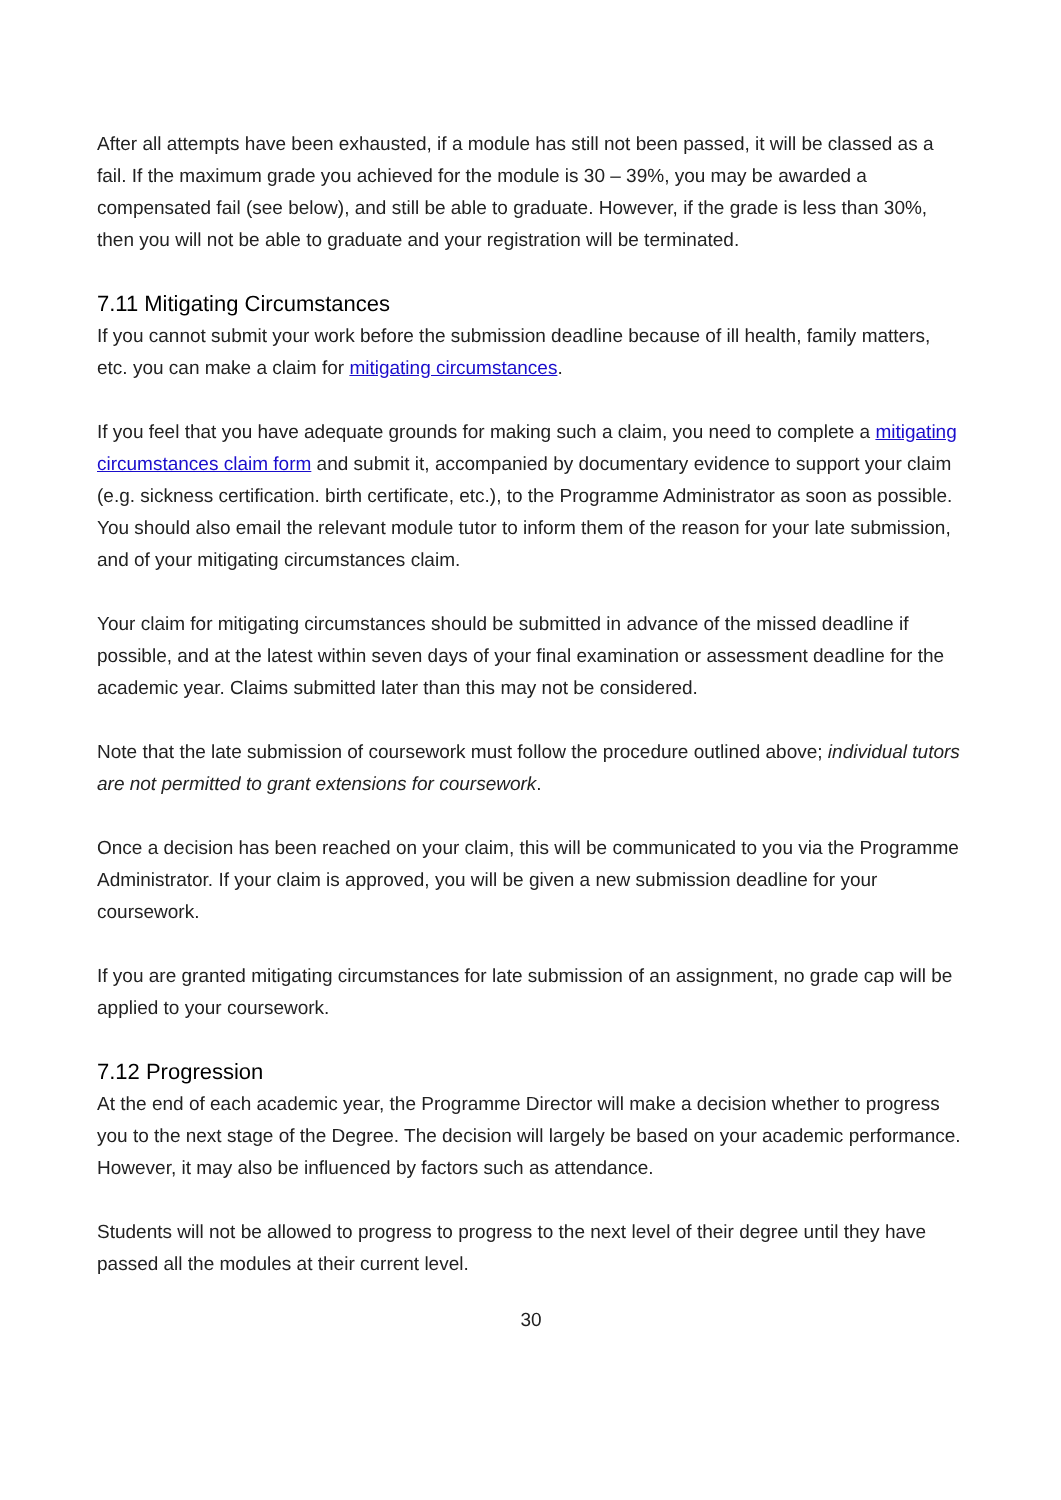After all attempts have been exhausted, if a module has still not been passed, it will be classed as a fail. If the maximum grade you achieved for the module is 30 – 39%, you may be awarded a compensated fail (see below), and still be able to graduate. However, if the grade is less than 30%, then you will not be able to graduate and your registration will be terminated.
7.11 Mitigating Circumstances
If you cannot submit your work before the submission deadline because of ill health, family matters, etc. you can make a claim for mitigating circumstances.
If you feel that you have adequate grounds for making such a claim, you need to complete a mitigating circumstances claim form and submit it, accompanied by documentary evidence to support your claim (e.g. sickness certification. birth certificate, etc.), to the Programme Administrator as soon as possible. You should also email the relevant module tutor to inform them of the reason for your late submission, and of your mitigating circumstances claim.
Your claim for mitigating circumstances should be submitted in advance of the missed deadline if possible, and at the latest within seven days of your final examination or assessment deadline for the academic year. Claims submitted later than this may not be considered.
Note that the late submission of coursework must follow the procedure outlined above; individual tutors are not permitted to grant extensions for coursework.
Once a decision has been reached on your claim, this will be communicated to you via the Programme Administrator. If your claim is approved, you will be given a new submission deadline for your coursework.
If you are granted mitigating circumstances for late submission of an assignment, no grade cap will be applied to your coursework.
7.12 Progression
At the end of each academic year, the Programme Director will make a decision whether to progress you to the next stage of the Degree. The decision will largely be based on your academic performance. However, it may also be influenced by factors such as attendance.
Students will not be allowed to progress to progress to the next level of their degree until they have passed all the modules at their current level.
30